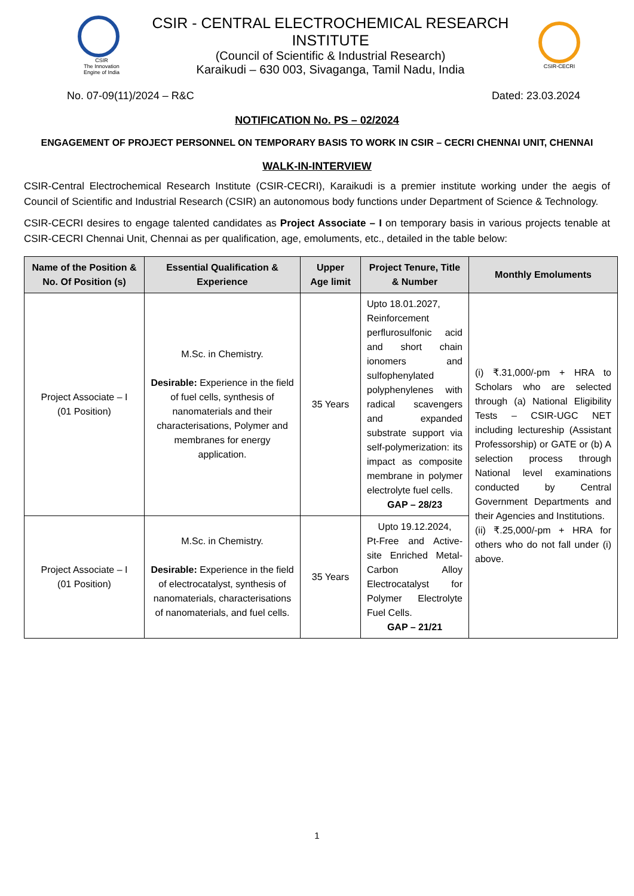CSIR
The Innovation Engine of India
CSIR - CENTRAL ELECTROCHEMICAL RESEARCH INSTITUTE
(Council of Scientific & Industrial Research)
Karaikudi – 630 003, Sivaganga, Tamil Nadu, India
CSIR-CECRI
No. 07-09(11)/2024 – R&C Dated: 23.03.2024
NOTIFICATION No. PS – 02/2024
ENGAGEMENT OF PROJECT PERSONNEL ON TEMPORARY BASIS TO WORK IN CSIR – CECRI CHENNAI UNIT, CHENNAI
WALK-IN-INTERVIEW
CSIR-Central Electrochemical Research Institute (CSIR-CECRI), Karaikudi is a premier institute working under the aegis of Council of Scientific and Industrial Research (CSIR) an autonomous body functions under Department of Science & Technology.
CSIR-CECRI desires to engage talented candidates as Project Associate – I on temporary basis in various projects tenable at CSIR-CECRI Chennai Unit, Chennai as per qualification, age, emoluments, etc., detailed in the table below:
| Name of the Position & No. Of Position (s) | Essential Qualification & Experience | Upper Age limit | Project Tenure, Title & Number | Monthly Emoluments |
| --- | --- | --- | --- | --- |
| Project Associate – I (01 Position) | M.Sc. in Chemistry. Desirable: Experience in the field of fuel cells, synthesis of nanomaterials and their characterisations, Polymer and membranes for energy application. | 35 Years | Upto 18.01.2027, Reinforcement perflurosulfonic acid and short chain ionomers and sulfophenylated polyphenylenes with radical scavengers and expanded substrate support via self-polymerization: its impact as composite membrane in polymer electrolyte fuel cells. GAP – 28/23 | (i) ₹.31,000/-pm + HRA to Scholars who are selected through (a) National Eligibility Tests – CSIR-UGC NET including lectureship (Assistant Professorship) or GATE or (b) A selection process through National level examinations conducted by Central Government Departments and their Agencies and Institutions. (ii) ₹.25,000/-pm + HRA for others who do not fall under (i) above. |
| Project Associate – I (01 Position) | M.Sc. in Chemistry. Desirable: Experience in the field of electrocatalyst, synthesis of nanomaterials, characterisations of nanomaterials, and fuel cells. | 35 Years | Upto 19.12.2024, Pt-Free and Active-site Enriched Metal-Carbon Alloy Electrocatalyst for Polymer Electrolyte Fuel Cells. GAP – 21/21 | |
1